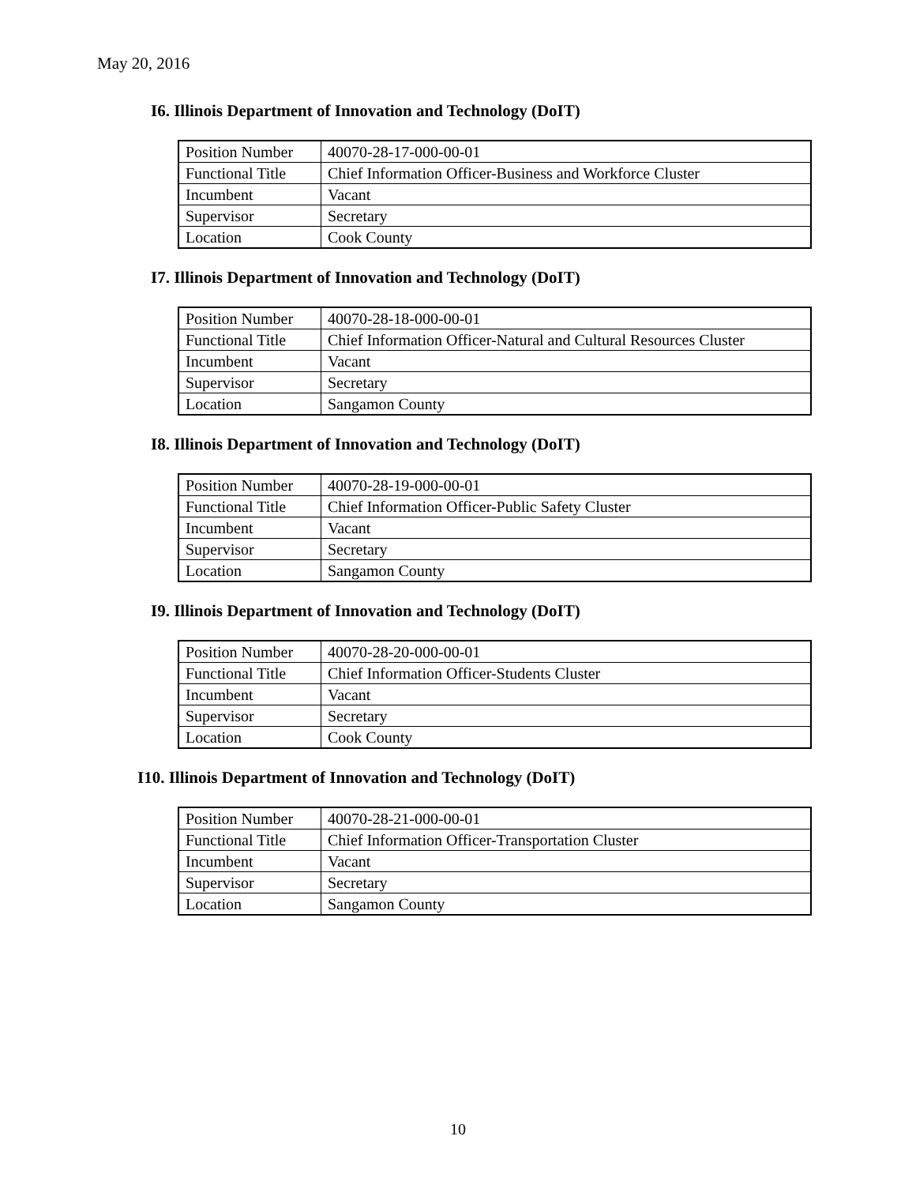May 20, 2016
I6. Illinois Department of Innovation and Technology (DoIT)
| Position Number | 40070-28-17-000-00-01 |
| Functional Title | Chief Information Officer-Business and Workforce Cluster |
| Incumbent | Vacant |
| Supervisor | Secretary |
| Location | Cook County |
I7. Illinois Department of Innovation and Technology (DoIT)
| Position Number | 40070-28-18-000-00-01 |
| Functional Title | Chief Information Officer-Natural and Cultural Resources Cluster |
| Incumbent | Vacant |
| Supervisor | Secretary |
| Location | Sangamon County |
I8. Illinois Department of Innovation and Technology (DoIT)
| Position Number | 40070-28-19-000-00-01 |
| Functional Title | Chief Information Officer-Public Safety Cluster |
| Incumbent | Vacant |
| Supervisor | Secretary |
| Location | Sangamon County |
I9. Illinois Department of Innovation and Technology (DoIT)
| Position Number | 40070-28-20-000-00-01 |
| Functional Title | Chief Information Officer-Students Cluster |
| Incumbent | Vacant |
| Supervisor | Secretary |
| Location | Cook County |
I10. Illinois Department of Innovation and Technology (DoIT)
| Position Number | 40070-28-21-000-00-01 |
| Functional Title | Chief Information Officer-Transportation Cluster |
| Incumbent | Vacant |
| Supervisor | Secretary |
| Location | Sangamon County |
10